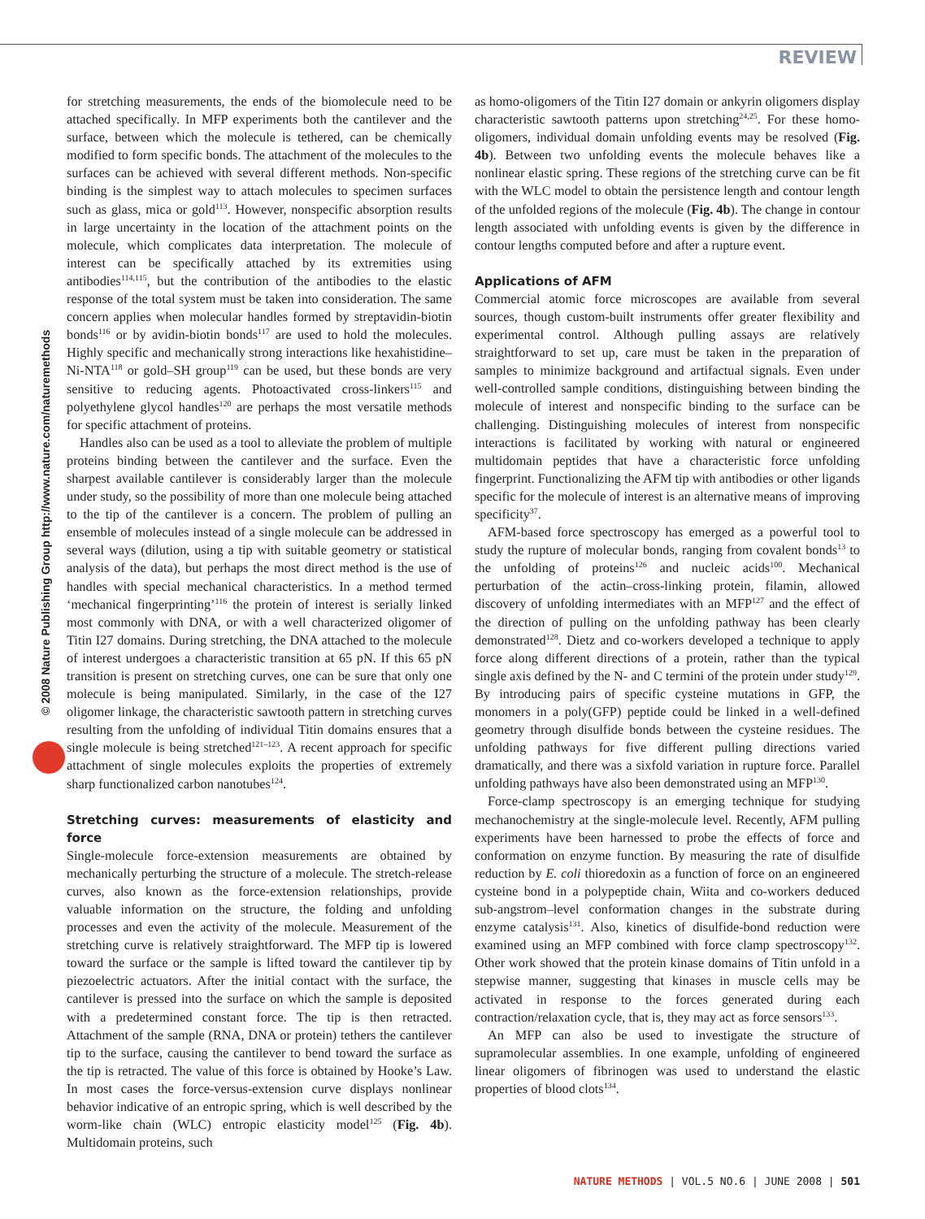REVIEW
© 2008 Nature Publishing Group http://www.nature.com/naturemethods
for stretching measurements, the ends of the biomolecule need to be attached specifically. In MFP experiments both the cantilever and the surface, between which the molecule is tethered, can be chemically modified to form specific bonds. The attachment of the molecules to the surfaces can be achieved with several different methods. Non-specific binding is the simplest way to attach molecules to specimen surfaces such as glass, mica or gold<sup>113</sup>. However, nonspecific absorption results in large uncertainty in the location of the attachment points on the molecule, which complicates data interpretation. The molecule of interest can be specifically attached by its extremities using antibodies<sup>114,115</sup>, but the contribution of the antibodies to the elastic response of the total system must be taken into consideration. The same concern applies when molecular handles formed by streptavidin-biotin bonds<sup>116</sup> or by avidin-biotin bonds<sup>117</sup> are used to hold the molecules. Highly specific and mechanically strong interactions like hexahistidine–Ni-NTA<sup>118</sup> or gold–SH group<sup>119</sup> can be used, but these bonds are very sensitive to reducing agents. Photoactivated cross-linkers<sup>115</sup> and polyethylene glycol handles<sup>120</sup> are perhaps the most versatile methods for specific attachment of proteins.
Handles also can be used as a tool to alleviate the problem of multiple proteins binding between the cantilever and the surface. Even the sharpest available cantilever is considerably larger than the molecule under study, so the possibility of more than one molecule being attached to the tip of the cantilever is a concern. The problem of pulling an ensemble of molecules instead of a single molecule can be addressed in several ways (dilution, using a tip with suitable geometry or statistical analysis of the data), but perhaps the most direct method is the use of handles with special mechanical characteristics. In a method termed ‘mechanical fingerprinting’<sup>116</sup> the protein of interest is serially linked most commonly with DNA, or with a well characterized oligomer of Titin I27 domains. During stretching, the DNA attached to the molecule of interest undergoes a characteristic transition at 65 pN. If this 65 pN transition is present on stretching curves, one can be sure that only one molecule is being manipulated. Similarly, in the case of the I27 oligomer linkage, the characteristic sawtooth pattern in stretching curves resulting from the unfolding of individual Titin domains ensures that a single molecule is being stretched<sup>121–123</sup>. A recent approach for specific attachment of single molecules exploits the properties of extremely sharp functionalized carbon nanotubes<sup>124</sup>.
Stretching curves: measurements of elasticity and force
Single-molecule force-extension measurements are obtained by mechanically perturbing the structure of a molecule. The stretch-release curves, also known as the force-extension relationships, provide valuable information on the structure, the folding and unfolding processes and even the activity of the molecule. Measurement of the stretching curve is relatively straightforward. The MFP tip is lowered toward the surface or the sample is lifted toward the cantilever tip by piezoelectric actuators. After the initial contact with the surface, the cantilever is pressed into the surface on which the sample is deposited with a predetermined constant force. The tip is then retracted. Attachment of the sample (RNA, DNA or protein) tethers the cantilever tip to the surface, causing the cantilever to bend toward the surface as the tip is retracted. The value of this force is obtained by Hooke’s Law. In most cases the force-versus-extension curve displays nonlinear behavior indicative of an entropic spring, which is well described by the worm-like chain (WLC) entropic elasticity model<sup>125</sup> (Fig. 4b). Multidomain proteins, such
as homo-oligomers of the Titin I27 domain or ankyrin oligomers display characteristic sawtooth patterns upon stretching<sup>24,25</sup>. For these homo-oligomers, individual domain unfolding events may be resolved (Fig. 4b). Between two unfolding events the molecule behaves like a nonlinear elastic spring. These regions of the stretching curve can be fit with the WLC model to obtain the persistence length and contour length of the unfolded regions of the molecule (Fig. 4b). The change in contour length associated with unfolding events is given by the difference in contour lengths computed before and after a rupture event.
Applications of AFM
Commercial atomic force microscopes are available from several sources, though custom-built instruments offer greater flexibility and experimental control. Although pulling assays are relatively straightforward to set up, care must be taken in the preparation of samples to minimize background and artifactual signals. Even under well-controlled sample conditions, distinguishing between binding the molecule of interest and nonspecific binding to the surface can be challenging. Distinguishing molecules of interest from nonspecific interactions is facilitated by working with natural or engineered multidomain peptides that have a characteristic force unfolding fingerprint. Functionalizing the AFM tip with antibodies or other ligands specific for the molecule of interest is an alternative means of improving specificity<sup>37</sup>.
AFM-based force spectroscopy has emerged as a powerful tool to study the rupture of molecular bonds, ranging from covalent bonds<sup>13</sup> to the unfolding of proteins<sup>126</sup> and nucleic acids<sup>100</sup>. Mechanical perturbation of the actin–cross-linking protein, filamin, allowed discovery of unfolding intermediates with an MFP<sup>127</sup> and the effect of the direction of pulling on the unfolding pathway has been clearly demonstrated<sup>128</sup>. Dietz and co-workers developed a technique to apply force along different directions of a protein, rather than the typical single axis defined by the N- and C termini of the protein under study<sup>129</sup>. By introducing pairs of specific cysteine mutations in GFP, the monomers in a poly(GFP) peptide could be linked in a well-defined geometry through disulfide bonds between the cysteine residues. The unfolding pathways for five different pulling directions varied dramatically, and there was a sixfold variation in rupture force. Parallel unfolding pathways have also been demonstrated using an MFP<sup>130</sup>.
Force-clamp spectroscopy is an emerging technique for studying mechanochemistry at the single-molecule level. Recently, AFM pulling experiments have been harnessed to probe the effects of force and conformation on enzyme function. By measuring the rate of disulfide reduction by E. coli thioredoxin as a function of force on an engineered cysteine bond in a polypeptide chain, Wiita and co-workers deduced sub-angstrom–level conformation changes in the substrate during enzyme catalysis<sup>131</sup>. Also, kinetics of disulfide-bond reduction were examined using an MFP combined with force clamp spectroscopy<sup>132</sup>. Other work showed that the protein kinase domains of Titin unfold in a stepwise manner, suggesting that kinases in muscle cells may be activated in response to the forces generated during each contraction/relaxation cycle, that is, they may act as force sensors<sup>133</sup>.
An MFP can also be used to investigate the structure of supramolecular assemblies. In one example, unfolding of engineered linear oligomers of fibrinogen was used to understand the elastic properties of blood clots<sup>134</sup>.
NATURE METHODS | VOL.5 NO.6 | JUNE 2008 | 501